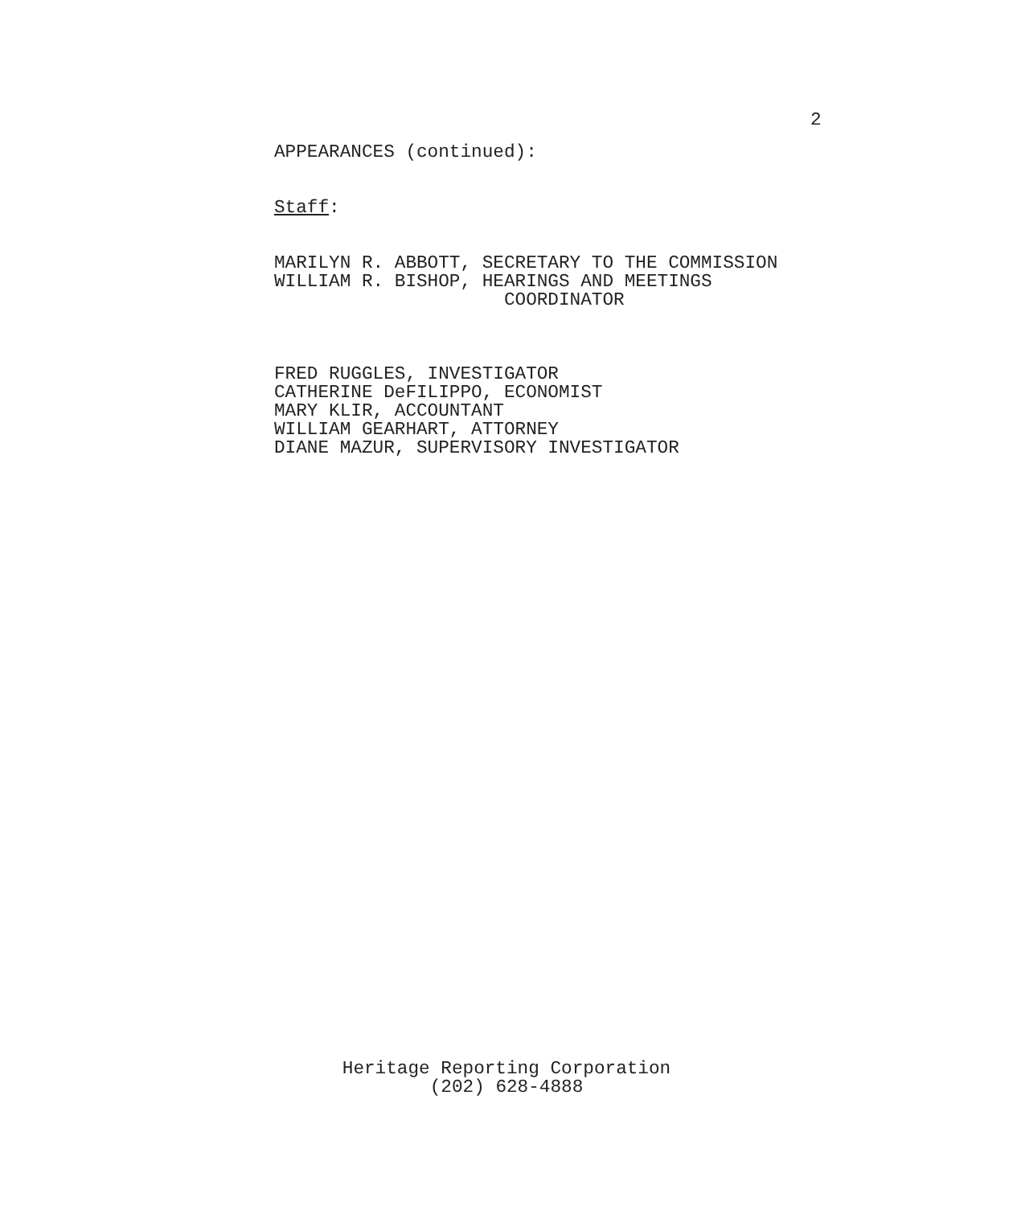2
APPEARANCES (continued):
Staff:
MARILYN R. ABBOTT, SECRETARY TO THE COMMISSION WILLIAM R. BISHOP, HEARINGS AND MEETINGS COORDINATOR
FRED RUGGLES, INVESTIGATOR CATHERINE DeFILIPPO, ECONOMIST MARY KLIR, ACCOUNTANT WILLIAM GEARHART, ATTORNEY DIANE MAZUR, SUPERVISORY INVESTIGATOR
Heritage Reporting Corporation
(202) 628-4888